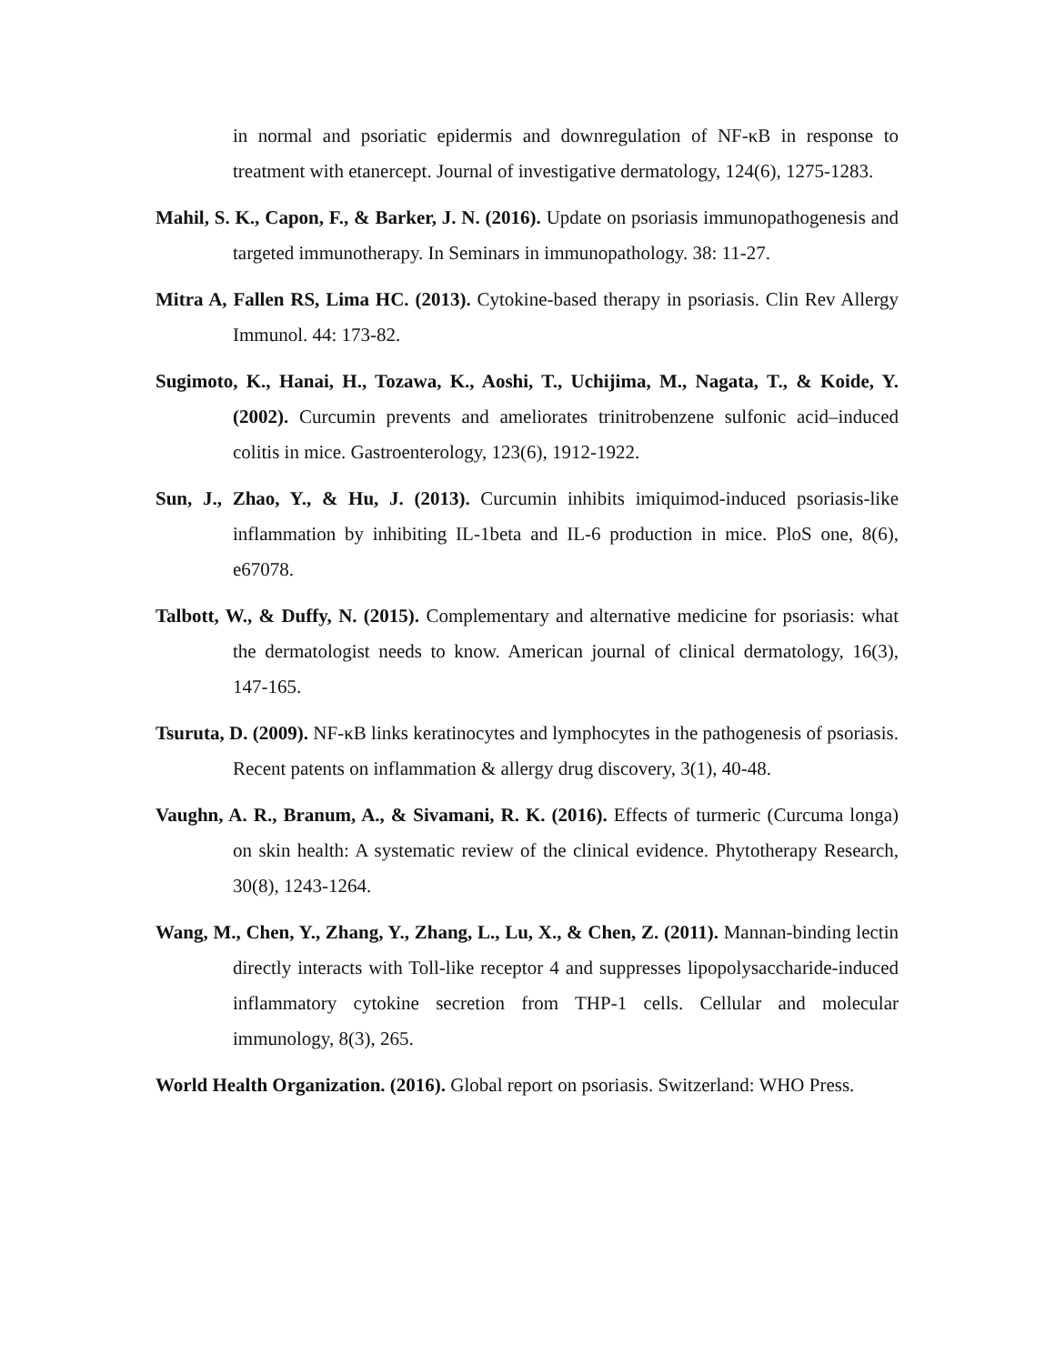in normal and psoriatic epidermis and downregulation of NF-κB in response to treatment with etanercept. Journal of investigative dermatology, 124(6), 1275-1283.
Mahil, S. K., Capon, F., & Barker, J. N. (2016). Update on psoriasis immunopathogenesis and targeted immunotherapy. In Seminars in immunopathology. 38: 11-27.
Mitra A, Fallen RS, Lima HC. (2013). Cytokine-based therapy in psoriasis. Clin Rev Allergy Immunol. 44: 173-82.
Sugimoto, K., Hanai, H., Tozawa, K., Aoshi, T., Uchijima, M., Nagata, T., & Koide, Y. (2002). Curcumin prevents and ameliorates trinitrobenzene sulfonic acid–induced colitis in mice. Gastroenterology, 123(6), 1912-1922.
Sun, J., Zhao, Y., & Hu, J. (2013). Curcumin inhibits imiquimod-induced psoriasis-like inflammation by inhibiting IL-1beta and IL-6 production in mice. PloS one, 8(6), e67078.
Talbott, W., & Duffy, N. (2015). Complementary and alternative medicine for psoriasis: what the dermatologist needs to know. American journal of clinical dermatology, 16(3), 147-165.
Tsuruta, D. (2009). NF-κB links keratinocytes and lymphocytes in the pathogenesis of psoriasis. Recent patents on inflammation & allergy drug discovery, 3(1), 40-48.
Vaughn, A. R., Branum, A., & Sivamani, R. K. (2016). Effects of turmeric (Curcuma longa) on skin health: A systematic review of the clinical evidence. Phytotherapy Research, 30(8), 1243-1264.
Wang, M., Chen, Y., Zhang, Y., Zhang, L., Lu, X., & Chen, Z. (2011). Mannan-binding lectin directly interacts with Toll-like receptor 4 and suppresses lipopolysaccharide-induced inflammatory cytokine secretion from THP-1 cells. Cellular and molecular immunology, 8(3), 265.
World Health Organization. (2016). Global report on psoriasis. Switzerland: WHO Press.